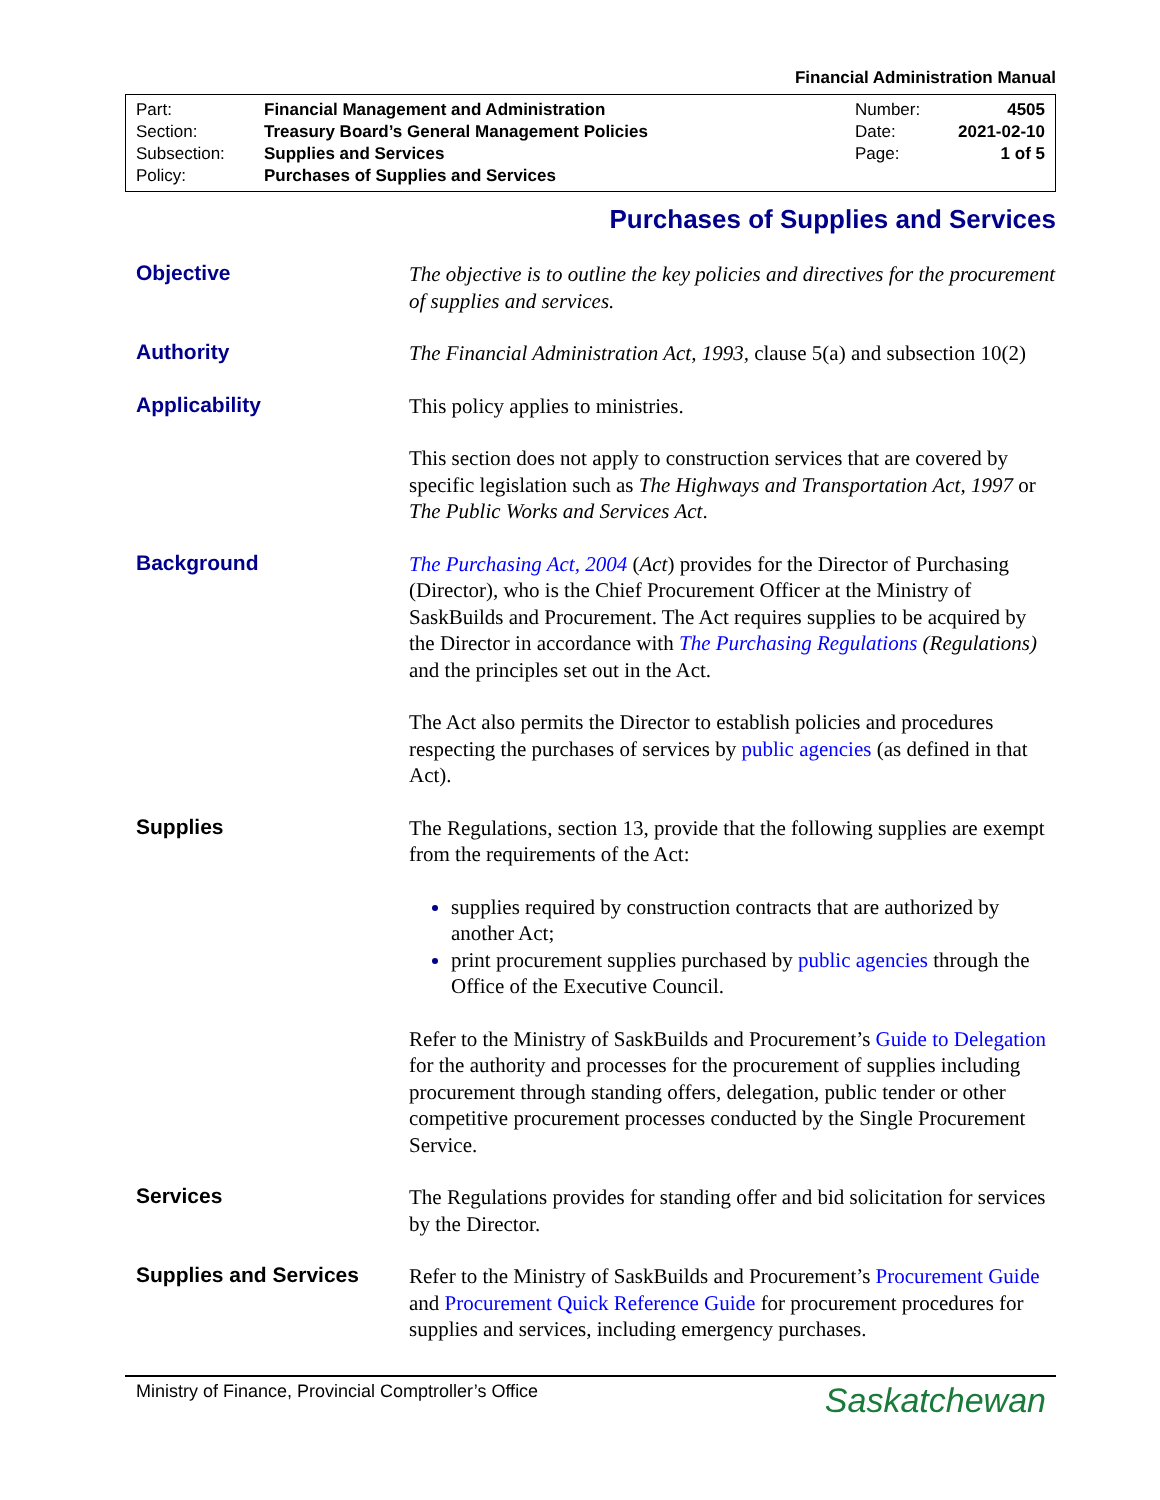Financial Administration Manual
| Part: | Financial Management and Administration | Number: | 4505 |
| Section: | Treasury Board’s General Management Policies | Date: | 2021-02-10 |
| Subsection: | Supplies and Services | Page: | 1 of 5 |
| Policy: | Purchases of Supplies and Services | | |
Purchases of Supplies and Services
Objective
The objective is to outline the key policies and directives for the procurement of supplies and services.
Authority
The Financial Administration Act, 1993, clause 5(a) and subsection 10(2)
Applicability
This policy applies to ministries.
This section does not apply to construction services that are covered by specific legislation such as The Highways and Transportation Act, 1997 or The Public Works and Services Act.
Background
The Purchasing Act, 2004 (Act) provides for the Director of Purchasing (Director), who is the Chief Procurement Officer at the Ministry of SaskBuilds and Procurement. The Act requires supplies to be acquired by the Director in accordance with The Purchasing Regulations (Regulations) and the principles set out in the Act.
The Act also permits the Director to establish policies and procedures respecting the purchases of services by public agencies (as defined in that Act).
Supplies
The Regulations, section 13, provide that the following supplies are exempt from the requirements of the Act:
supplies required by construction contracts that are authorized by another Act;
print procurement supplies purchased by public agencies through the Office of the Executive Council.
Refer to the Ministry of SaskBuilds and Procurement’s Guide to Delegation for the authority and processes for the procurement of supplies including procurement through standing offers, delegation, public tender or other competitive procurement processes conducted by the Single Procurement Service.
Services
The Regulations provides for standing offer and bid solicitation for services by the Director.
Supplies and Services
Refer to the Ministry of SaskBuilds and Procurement’s Procurement Guide and Procurement Quick Reference Guide for procurement procedures for supplies and services, including emergency purchases.
Ministry of Finance, Provincial Comptroller’s Office Saskatchewan